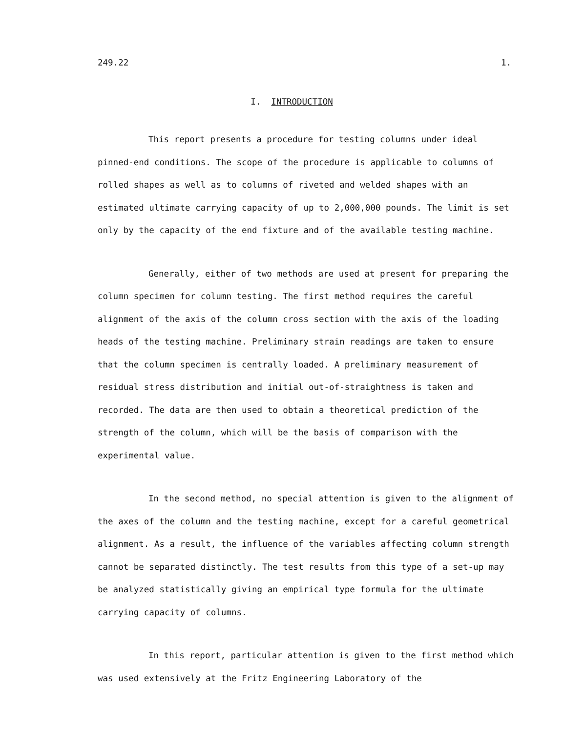249.22 1.
I. INTRODUCTION
This report presents a procedure for testing columns under ideal pinned-end conditions. The scope of the procedure is applicable to columns of rolled shapes as well as to columns of riveted and welded shapes with an estimated ultimate carrying capacity of up to 2,000,000 pounds. The limit is set only by the capacity of the end fixture and of the available testing machine.
Generally, either of two methods are used at present for preparing the column specimen for column testing. The first method requires the careful alignment of the axis of the column cross section with the axis of the loading heads of the testing machine. Preliminary strain readings are taken to ensure that the column specimen is centrally loaded. A preliminary measurement of residual stress distribution and initial out-of-straightness is taken and recorded. The data are then used to obtain a theoretical prediction of the strength of the column, which will be the basis of comparison with the experimental value.
In the second method, no special attention is given to the alignment of the axes of the column and the testing machine, except for a careful geometrical alignment. As a result, the influence of the variables affecting column strength cannot be separated distinctly. The test results from this type of a set-up may be analyzed statistically giving an empirical type formula for the ultimate carrying capacity of columns.
In this report, particular attention is given to the first method which was used extensively at the Fritz Engineering Laboratory of the